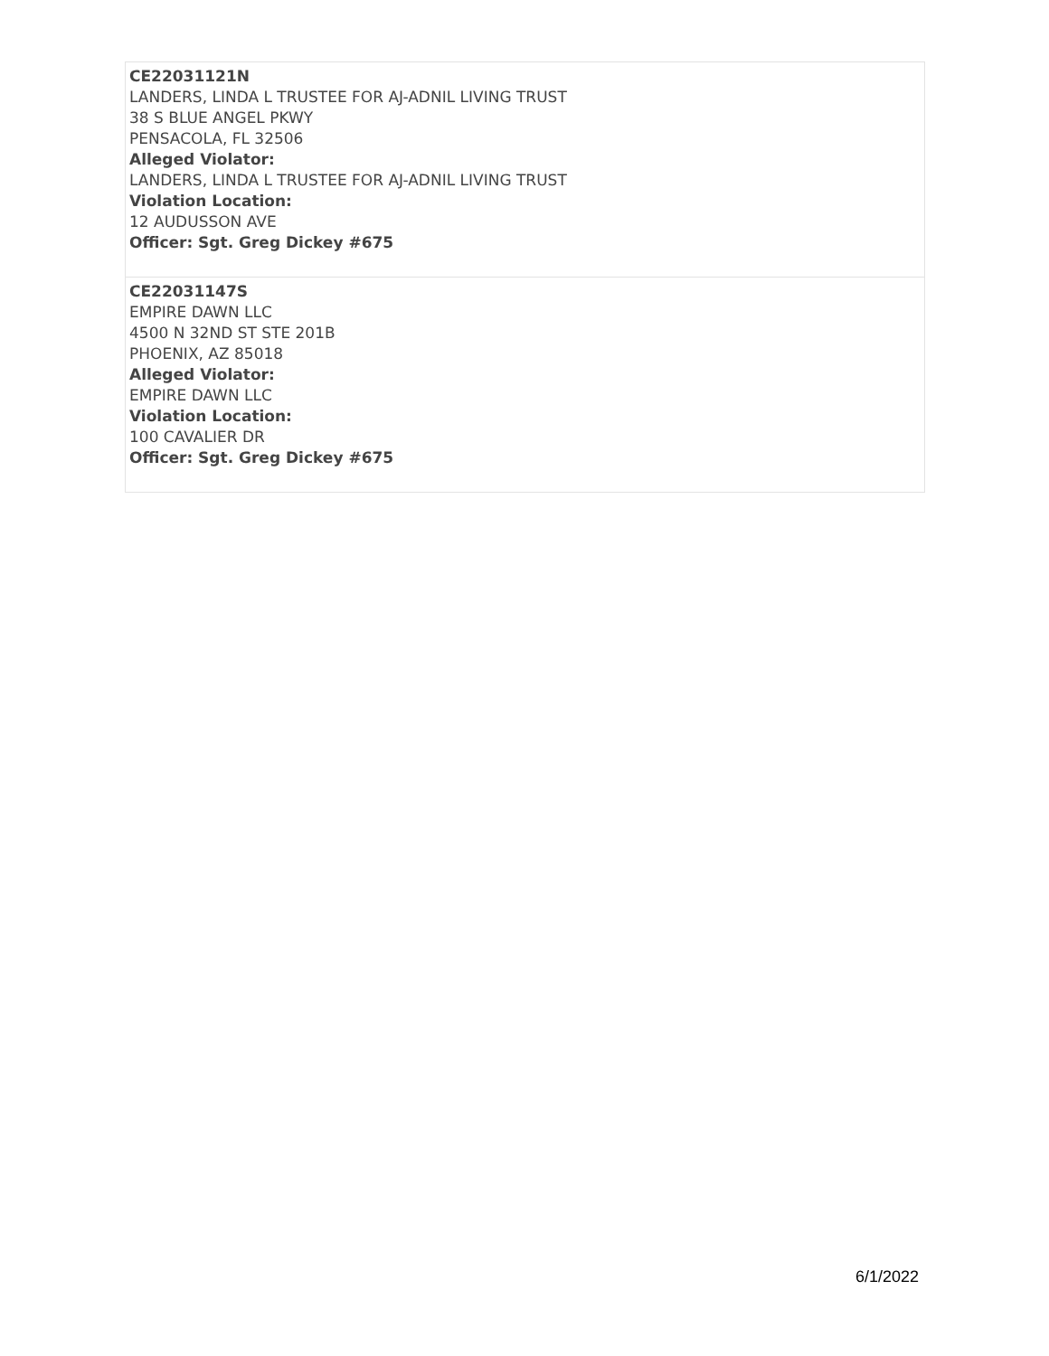| CE22031121N LANDERS, LINDA L TRUSTEE FOR AJ-ADNIL LIVING TRUST 38 S BLUE ANGEL PKWY PENSACOLA, FL 32506 Alleged Violator: LANDERS, LINDA L TRUSTEE FOR AJ-ADNIL LIVING TRUST Violation Location: 12 AUDUSSON AVE Officer: Sgt. Greg Dickey #675 |
| CE22031147S EMPIRE DAWN LLC 4500 N 32ND ST STE 201B PHOENIX, AZ 85018 Alleged Violator: EMPIRE DAWN LLC Violation Location: 100 CAVALIER DR Officer: Sgt. Greg Dickey #675 |
6/1/2022